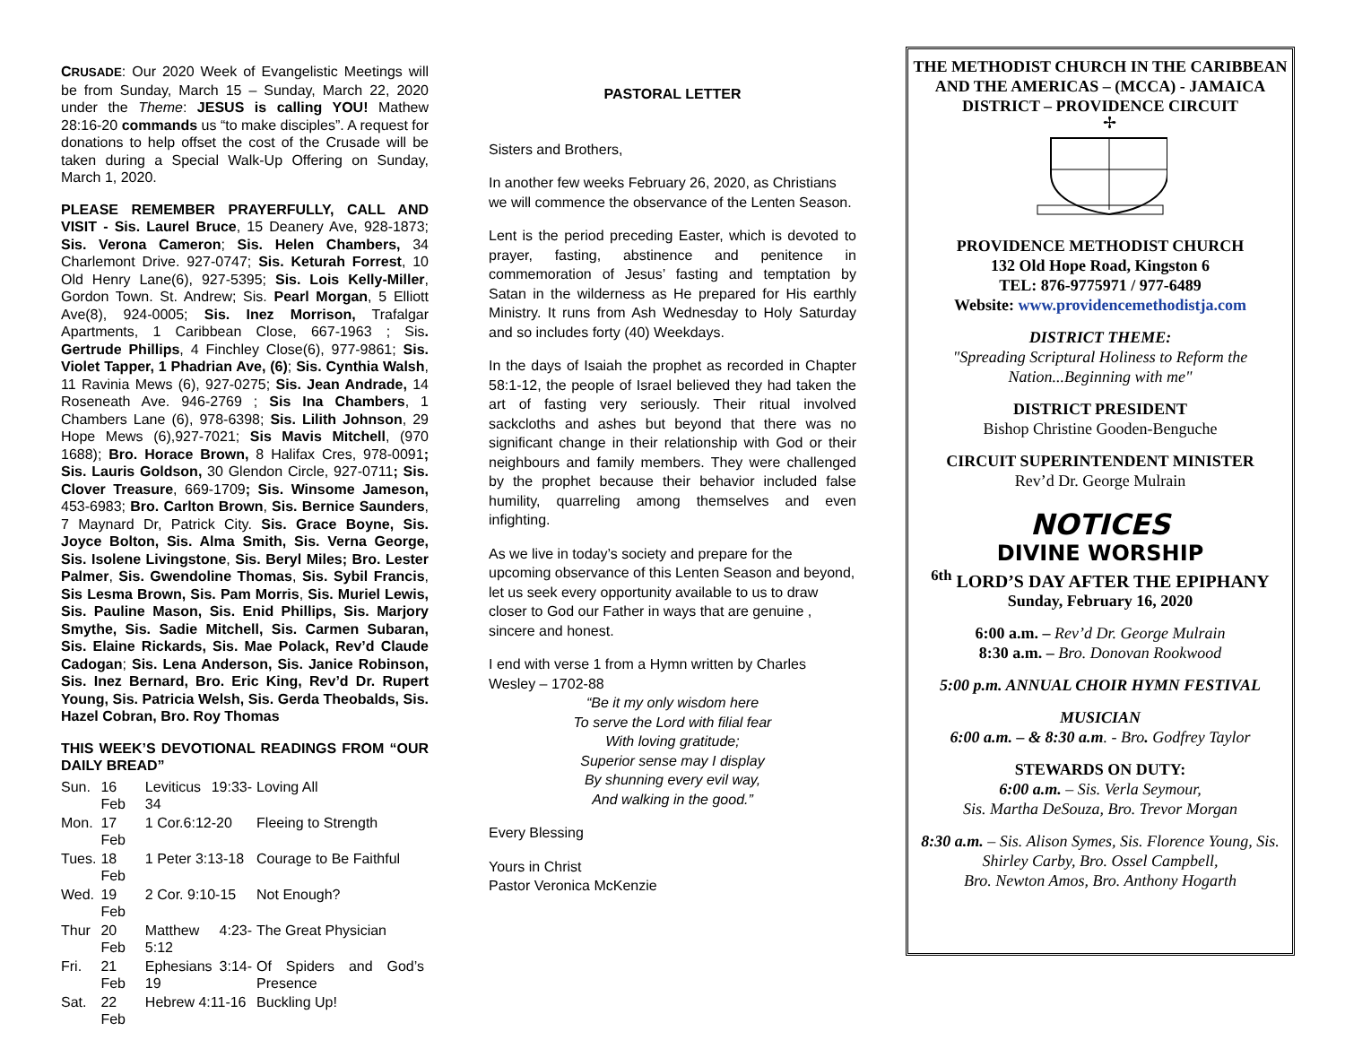CRUSADE: Our 2020 Week of Evangelistic Meetings will be from Sunday, March 15 – Sunday, March 22, 2020 under the Theme: JESUS is calling YOU! Mathew 28:16-20 commands us “to make disciples”. A request for donations to help offset the cost of the Crusade will be taken during a Special Walk-Up Offering on Sunday, March 1, 2020.
PLEASE REMEMBER PRAYERFULLY, CALL AND VISIT - Sis. Laurel Bruce, 15 Deanery Ave, 928-1873; Sis. Verona Cameron; Sis. Helen Chambers, 34 Charlemont Drive. 927-0747; Sis. Keturah Forrest, 10 Old Henry Lane(6), 927-5395; Sis. Lois Kelly-Miller, Gordon Town. St. Andrew; Sis. Pearl Morgan, 5 Elliott Ave(8), 924-0005; Sis. Inez Morrison, Trafalgar Apartments, 1 Caribbean Close, 667-1963 ; Sis. Gertrude Phillips, 4 Finchley Close(6), 977-9861; Sis. Violet Tapper, 1 Phadrian Ave, (6); Sis. Cynthia Walsh, 11 Ravinia Mews (6), 927-0275; Sis. Jean Andrade, 14 Roseneath Ave. 946-2769 ; Sis Ina Chambers, 1 Chambers Lane (6), 978-6398; Sis. Lilith Johnson, 29 Hope Mews (6),927-7021; Sis Mavis Mitchell, (970 1688); Bro. Horace Brown, 8 Halifax Cres, 978-0091; Sis. Lauris Goldson, 30 Glendon Circle, 927-0711; Sis. Clover Treasure, 669-1709; Sis. Winsome Jameson, 453-6983; Bro. Carlton Brown, Sis. Bernice Saunders, 7 Maynard Dr, Patrick City. Sis. Grace Boyne, Sis. Joyce Bolton, Sis. Alma Smith, Sis. Verna George, Sis. Isolene Livingstone, Sis. Beryl Miles; Bro. Lester Palmer, Sis. Gwendoline Thomas, Sis. Sybil Francis, Sis Lesma Brown, Sis. Pam Morris, Sis. Muriel Lewis, Sis. Pauline Mason, Sis. Enid Phillips, Sis. Marjory Smythe, Sis. Sadie Mitchell, Sis. Carmen Subaran, Sis. Elaine Rickards, Sis. Mae Polack, Rev’d Claude Cadogan; Sis. Lena Anderson, Sis. Janice Robinson, Sis. Inez Bernard, Bro. Eric King, Rev’d Dr. Rupert Young, Sis. Patricia Welsh, Sis. Gerda Theobalds, Sis. Hazel Cobran, Bro. Roy Thomas
THIS WEEK’S DEVOTIONAL READINGS FROM “OUR DAILY BREAD”
| Sun. | 16 Feb | Leviticus 19:33-34 | Loving All |
| Mon. | 17 Feb | 1 Cor.6:12-20 | Fleeing to Strength |
| Tues. | 18 Feb | 1 Peter 3:13-18 | Courage to Be Faithful |
| Wed. | 19 Feb | 2 Cor. 9:10-15 | Not Enough? |
| Thur | 20 Feb | Matthew 4:23-5:12 | The Great Physician |
| Fri. | 21 Feb | Ephesians 3:14-19 | Of Spiders and God’s Presence |
| Sat. | 22 Feb | Hebrew 4:11-16 | Buckling Up! |
PASTORAL LETTER
Sisters and Brothers,
In another few weeks February 26, 2020, as Christians we will commence the observance of the Lenten Season.
Lent is the period preceding Easter, which is devoted to prayer, fasting, abstinence and penitence in commemoration of Jesus’ fasting and temptation by Satan in the wilderness as He prepared for His earthly Ministry. It runs from Ash Wednesday to Holy Saturday and so includes forty (40) Weekdays.
In the days of Isaiah the prophet as recorded in Chapter 58:1-12, the people of Israel believed they had taken the art of fasting very seriously. Their ritual involved sackcloths and ashes but beyond that there was no significant change in their relationship with God or their neighbours and family members. They were challenged by the prophet because their behavior included false humility, quarreling among themselves and even infighting.
As we live in today’s society and prepare for the upcoming observance of this Lenten Season and beyond, let us seek every opportunity available to us to draw closer to God our Father in ways that are genuine , sincere and honest.
I end with verse 1 from a Hymn written by Charles Wesley – 1702-88
“Be it my only wisdom here
To serve the Lord with filial fear
With loving gratitude;
Superior sense may I display
By shunning every evil way,
And walking in the good.”
Every Blessing
Yours in Christ
Pastor Veronica McKenzie
THE METHODIST CHURCH IN THE CARIBBEAN AND THE AMERICAS – (MCCA) - JAMAICA DISTRICT – PROVIDENCE CIRCUIT
✢
PROVIDENCE METHODIST CHURCH
132 Old Hope Road, Kingston 6
TEL: 876-9775971 / 977-6489
Website: www.providencemethodistja.com
DISTRICT THEME:
"Spreading Scriptural Holiness to Reform the Nation...Beginning with me"
DISTRICT PRESIDENT
Bishop Christine Gooden-Benguche
CIRCUIT SUPERINTENDENT MINISTER
Rev’d Dr. George Mulrain
NOTICES
DIVINE WORSHIP
<sup>6th</sup> LORD’S DAY AFTER THE EPIPHANY
Sunday, February 16, 2020
6:00 a.m. – Rev’d Dr. George Mulrain
8:30 a.m. – Bro. Donovan Rookwood
5:00 p.m. ANNUAL CHOIR HYMN FESTIVAL
MUSICIAN
6:00 a.m. – & 8:30 a.m. - Bro. Godfrey Taylor
STEWARDS ON DUTY:
6:00 a.m. – Sis. Verla Seymour,
Sis. Martha DeSouza, Bro. Trevor Morgan
8:30 a.m. – Sis. Alison Symes, Sis. Florence Young, Sis. Shirley Carby, Bro. Ossel Campbell,
Bro. Newton Amos, Bro. Anthony Hogarth